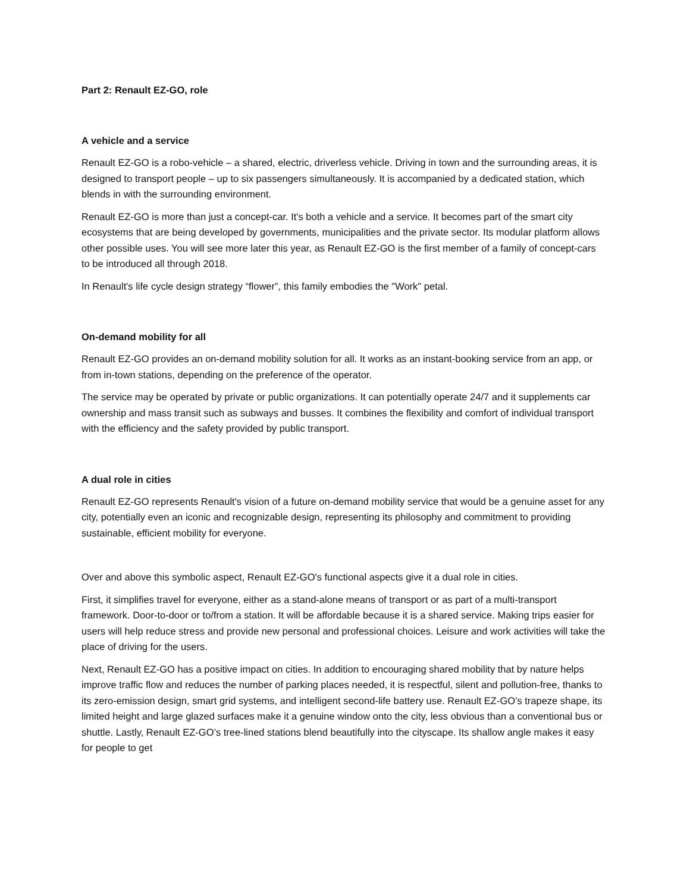Part 2: Renault EZ-GO, role
A vehicle and a service
Renault EZ-GO is a robo-vehicle – a shared, electric, driverless vehicle. Driving in town and the surrounding areas, it is designed to transport people – up to six passengers simultaneously. It is accompanied by a dedicated station, which blends in with the surrounding environment.
Renault EZ-GO is more than just a concept-car. It's both a vehicle and a service. It becomes part of the smart city ecosystems that are being developed by governments, municipalities and the private sector. Its modular platform allows other possible uses. You will see more later this year, as Renault EZ-GO is the first member of a family of concept-cars to be introduced all through 2018.
In Renault's life cycle design strategy “flower”, this family embodies the "Work" petal.
On-demand mobility for all
Renault EZ-GO provides an on-demand mobility solution for all. It works as an instant-booking service from an app, or from in-town stations, depending on the preference of the operator.
The service may be operated by private or public organizations. It can potentially operate 24/7 and it supplements car ownership and mass transit such as subways and busses. It combines the flexibility and comfort of individual transport with the efficiency and the safety provided by public transport.
A dual role in cities
Renault EZ-GO represents Renault's vision of a future on-demand mobility service that would be a genuine asset for any city, potentially even an iconic and recognizable design, representing its philosophy and commitment to providing sustainable, efficient mobility for everyone.
Over and above this symbolic aspect, Renault EZ-GO's functional aspects give it a dual role in cities.
First, it simplifies travel for everyone, either as a stand-alone means of transport or as part of a multi-transport framework. Door-to-door or to/from a station. It will be affordable because it is a shared service. Making trips easier for users will help reduce stress and provide new personal and professional choices. Leisure and work activities will take the place of driving for the users.
Next, Renault EZ-GO has a positive impact on cities. In addition to encouraging shared mobility that by nature helps improve traffic flow and reduces the number of parking places needed, it is respectful, silent and pollution-free, thanks to its zero-emission design, smart grid systems, and intelligent second-life battery use. Renault EZ-GO’s trapeze shape, its limited height and large glazed surfaces make it a genuine window onto the city, less obvious than a conventional bus or shuttle. Lastly, Renault EZ-GO’s tree-lined stations blend beautifully into the cityscape. Its shallow angle makes it easy for people to get